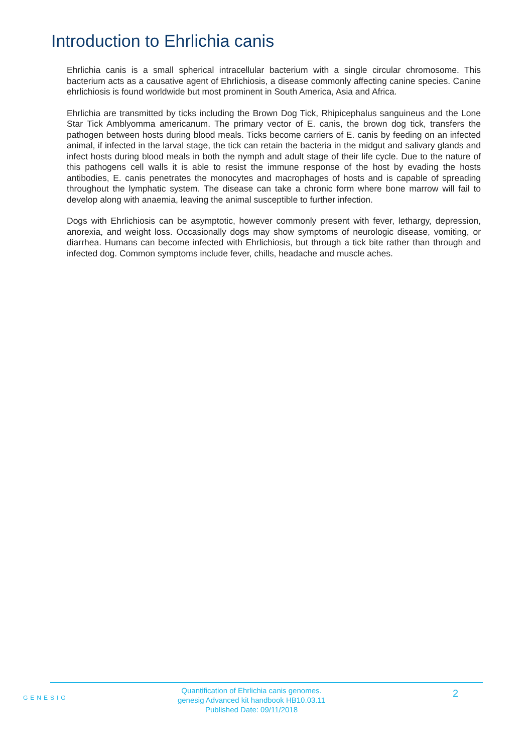Introduction to Ehrlichia canis
Ehrlichia canis is a small spherical intracellular bacterium with a single circular chromosome. This bacterium acts as a causative agent of Ehrlichiosis, a disease commonly affecting canine species. Canine ehrlichiosis is found worldwide but most prominent in South America, Asia and Africa.
Ehrlichia are transmitted by ticks including the Brown Dog Tick, Rhipicephalus sanguineus and the Lone Star Tick Amblyomma americanum. The primary vector of E. canis, the brown dog tick, transfers the pathogen between hosts during blood meals. Ticks become carriers of E. canis by feeding on an infected animal, if infected in the larval stage, the tick can retain the bacteria in the midgut and salivary glands and infect hosts during blood meals in both the nymph and adult stage of their life cycle. Due to the nature of this pathogens cell walls it is able to resist the immune response of the host by evading the hosts antibodies, E. canis penetrates the monocytes and macrophages of hosts and is capable of spreading throughout the lymphatic system. The disease can take a chronic form where bone marrow will fail to develop along with anaemia, leaving the animal susceptible to further infection.
Dogs with Ehrlichiosis can be asymptotic, however commonly present with fever, lethargy, depression, anorexia, and weight loss. Occasionally dogs may show symptoms of neurologic disease, vomiting, or diarrhea. Humans can become infected with Ehrlichiosis, but through a tick bite rather than through and infected dog. Common symptoms include fever, chills, headache and muscle aches.
GENESIG
Quantification of Ehrlichia canis genomes.
genesig Advanced kit handbook HB10.03.11
Published Date: 09/11/2018
2